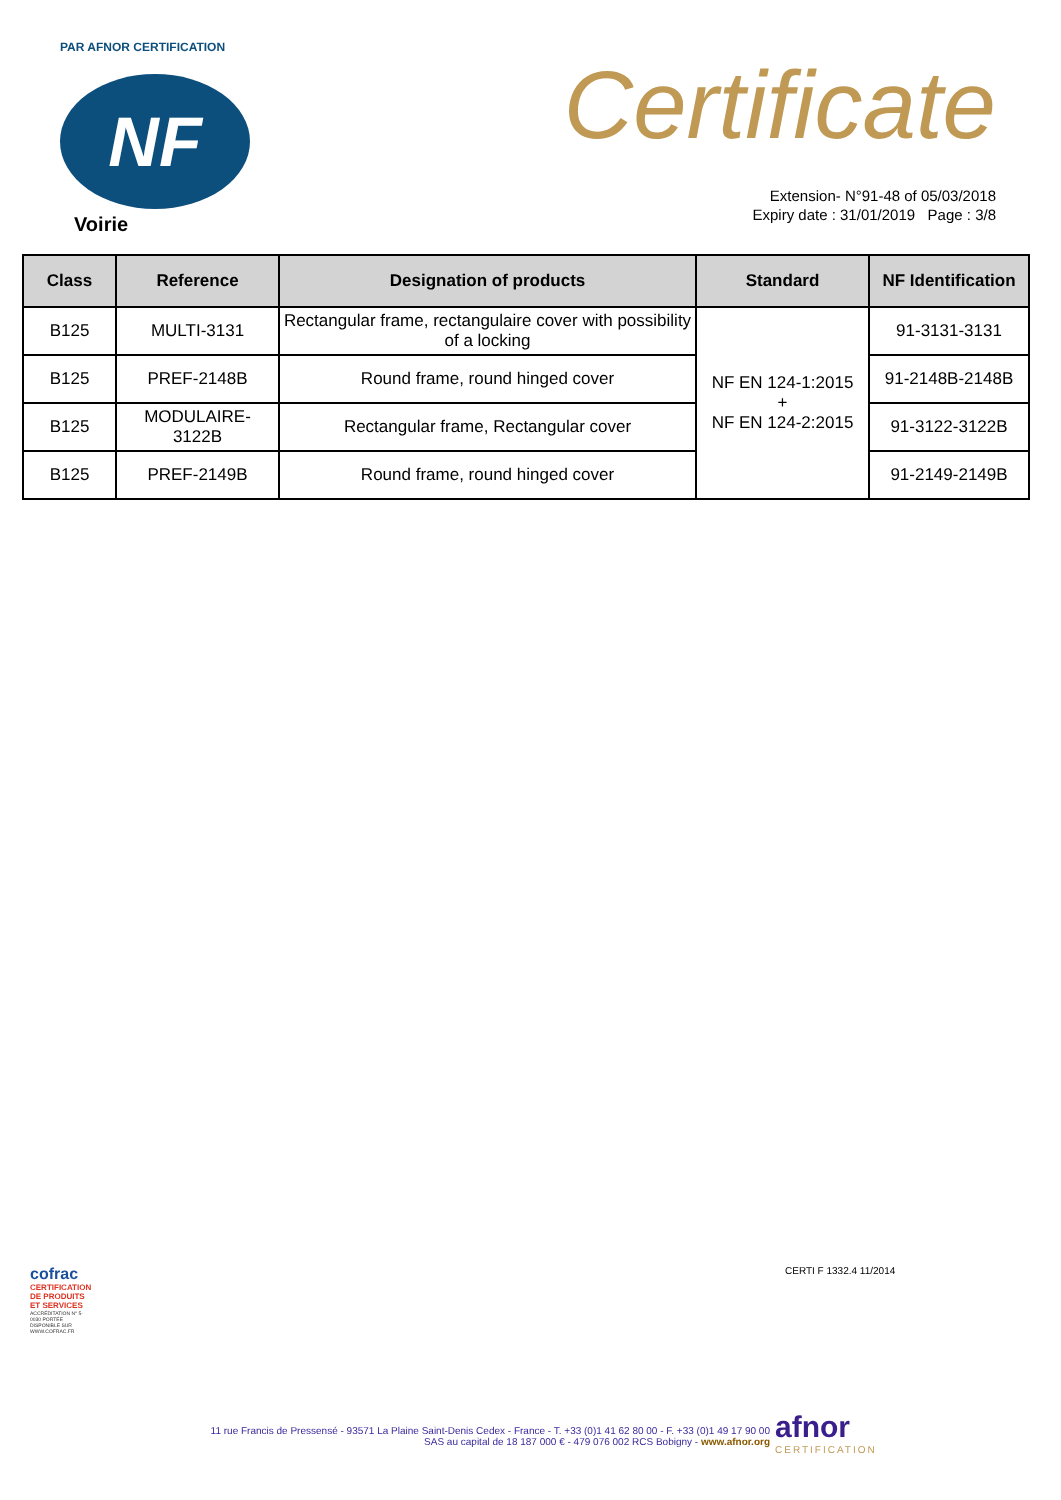PAR AFNOR CERTIFICATION
NF
Voirie
Certificate
Extension- N°91-48 of 05/03/2018
Expiry date : 31/01/2019 Page : 3/8
| Class | Reference | Designation of products | Standard | NF Identification |
| --- | --- | --- | --- | --- |
| B125 | MULTI-3131 | Rectangular frame, rectangulaire cover with possibility of a locking | NF EN 124-1:2015 + NF EN 124-2:2015 | 91-3131-3131 |
| B125 | PREF-2148B | Round frame, round hinged cover | | 91-2148B-2148B |
| B125 | MODULAIRE- 3122B | Rectangular frame, Rectangular cover | | 91-3122-3122B |
| B125 | PREF-2149B | Round frame, round hinged cover | | 91-2149-2149B |
cofrac
CERTIFICATION DE PRODUITS ET SERVICES
ACCRÉDITATION N° 5-0030 PORTÉE DISPONIBLE SUR WWW.COFRAC.FR
CERTI F 1332.4 11/2014
11 rue Francis de Pressensé - 93571 La Plaine Saint-Denis Cedex - France - T. +33 (0)1 41 62 80 00 - F. +33 (0)1 49 17 90 00
SAS au capital de 18 187 000 € - 479 076 002 RCS Bobigny - www.afnor.org
afnor
CERTIFICATION